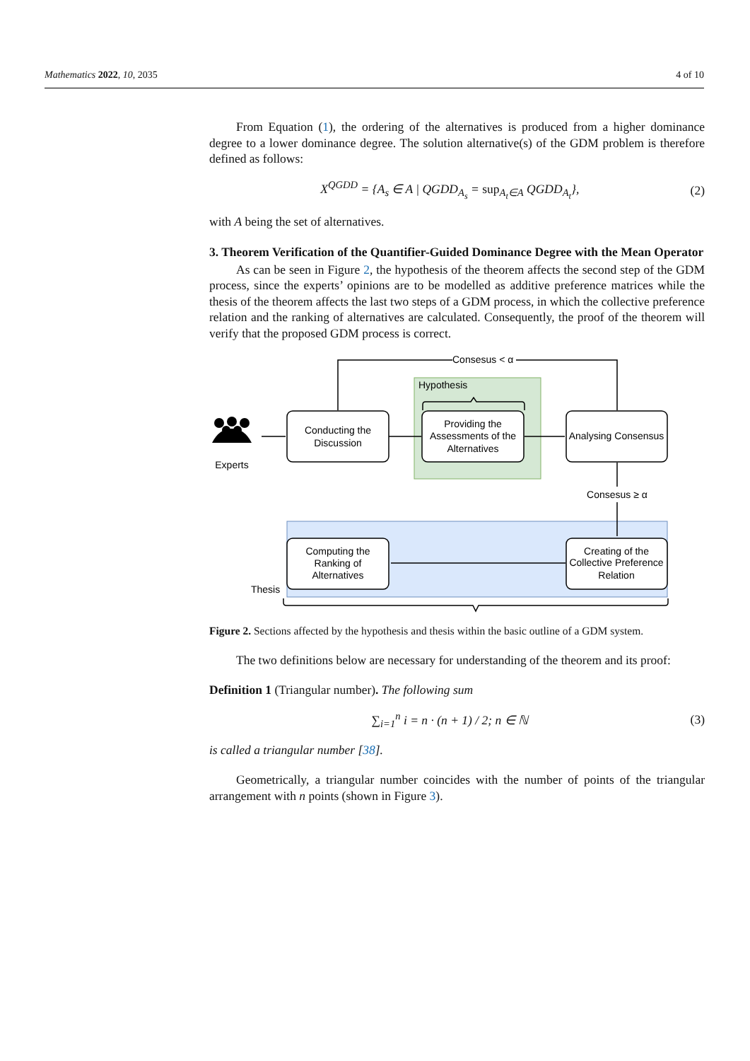Mathematics 2022, 10, 2035 4 of 10
From Equation (1), the ordering of the alternatives is produced from a higher dominance degree to a lower dominance degree. The solution alternative(s) of the GDM problem is therefore defined as follows:
X<sup>QGDD</sup> = {A<sub>s</sub> ∈ A | QGDD<sub>A<sub>s</sub></sub> = sup<sub>A<sub>t</sub>∈A</sub> QGDD<sub>A<sub>t</sub></sub>}, (2)
with A being the set of alternatives.
3. Theorem Verification of the Quantifier-Guided Dominance Degree with the Mean Operator
As can be seen in Figure 2, the hypothesis of the theorem affects the second step of the GDM process, since the experts’ opinions are to be modelled as additive preference matrices while the thesis of the theorem affects the last two steps of a GDM process, in which the collective preference relation and the ranking of alternatives are calculated. Consequently, the proof of the theorem will verify that the proposed GDM process is correct.
Consesus < α
Hypothesis
Conducting the
Discussion
Providing the
Assessments of the
Alternatives
Analysing Consensus
Experts
Consesus ≥ α
Computing the
Ranking of
Alternatives
Creating of the
Collective Preference
Relation
Thesis
Figure 2. Sections affected by the hypothesis and thesis within the basic outline of a GDM system.
The two definitions below are necessary for understanding of the theorem and its proof:
Definition 1 (Triangular number). The following sum
∑<sub>i=1</sub><sup>n</sup> i = n · (n + 1) / 2; n ∈ ℕ (3)
is called a triangular number [38].
Geometrically, a triangular number coincides with the number of points of the triangular arrangement with n points (shown in Figure 3).